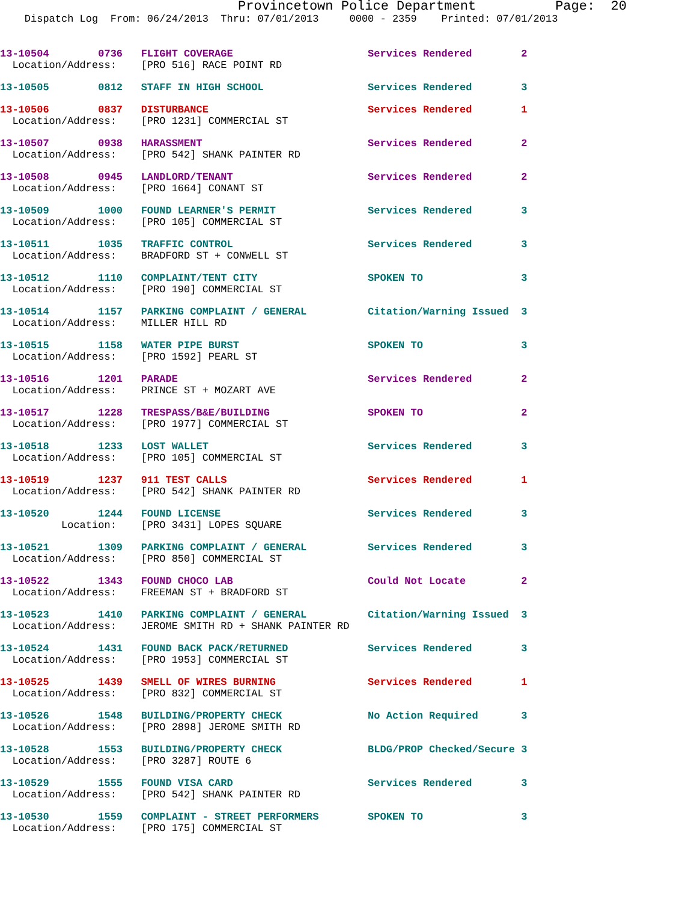Provincetown Police Department Page: 20
Dispatch Log From: 06/24/2013 Thru: 07/01/2013 0000 - 2359 Printed: 07/01/2013
13-10504 0736 FLIGHT COVERAGE Services Rendered 2 Location/Address: [PRO 516] RACE POINT RD
13-10505 0812 STAFF IN HIGH SCHOOL Services Rendered 3
13-10506 0837 DISTURBANCE Services Rendered 1 Location/Address: [PRO 1231] COMMERCIAL ST
13-10507 0938 HARASSMENT Services Rendered 2 Location/Address: [PRO 542] SHANK PAINTER RD
13-10508 0945 LANDLORD/TENANT Services Rendered 2 Location/Address: [PRO 1664] CONANT ST
13-10509 1000 FOUND LEARNER'S PERMIT Services Rendered 3 Location/Address: [PRO 105] COMMERCIAL ST
13-10511 1035 TRAFFIC CONTROL Services Rendered 3 Location/Address: BRADFORD ST + CONWELL ST
13-10512 1110 COMPLAINT/TENT CITY SPOKEN TO 3 Location/Address: [PRO 190] COMMERCIAL ST
13-10514 1157 PARKING COMPLAINT / GENERAL Citation/Warning Issued 3 Location/Address: MILLER HILL RD
13-10515 1158 WATER PIPE BURST SPOKEN TO 3 Location/Address: [PRO 1592] PEARL ST
13-10516 1201 PARADE Services Rendered 2 Location/Address: PRINCE ST + MOZART AVE
13-10517 1228 TRESPASS/B&E/BUILDING SPOKEN TO 2 Location/Address: [PRO 1977] COMMERCIAL ST
13-10518 1233 LOST WALLET Services Rendered 3 Location/Address: [PRO 105] COMMERCIAL ST
13-10519 1237 911 TEST CALLS Services Rendered 1 Location/Address: [PRO 542] SHANK PAINTER RD
13-10520 1244 FOUND LICENSE Services Rendered 3 Location: [PRO 3431] LOPES SQUARE
13-10521 1309 PARKING COMPLAINT / GENERAL Services Rendered 3 Location/Address: [PRO 850] COMMERCIAL ST
13-10522 1343 FOUND CHOCO LAB Could Not Locate 2 Location/Address: FREEMAN ST + BRADFORD ST
13-10523 1410 PARKING COMPLAINT / GENERAL Citation/Warning Issued 3 Location/Address: JEROME SMITH RD + SHANK PAINTER RD
13-10524 1431 FOUND BACK PACK/RETURNED Services Rendered 3 Location/Address: [PRO 1953] COMMERCIAL ST
13-10525 1439 SMELL OF WIRES BURNING Services Rendered 1 Location/Address: [PRO 832] COMMERCIAL ST
13-10526 1548 BUILDING/PROPERTY CHECK No Action Required 3 Location/Address: [PRO 2898] JEROME SMITH RD
13-10528 1553 BUILDING/PROPERTY CHECK BLDG/PROP Checked/Secure 3 Location/Address: [PRO 3287] ROUTE 6
13-10529 1555 FOUND VISA CARD Services Rendered 3 Location/Address: [PRO 542] SHANK PAINTER RD
13-10530 1559 COMPLAINT - STREET PERFORMERS SPOKEN TO 3 Location/Address: [PRO 175] COMMERCIAL ST